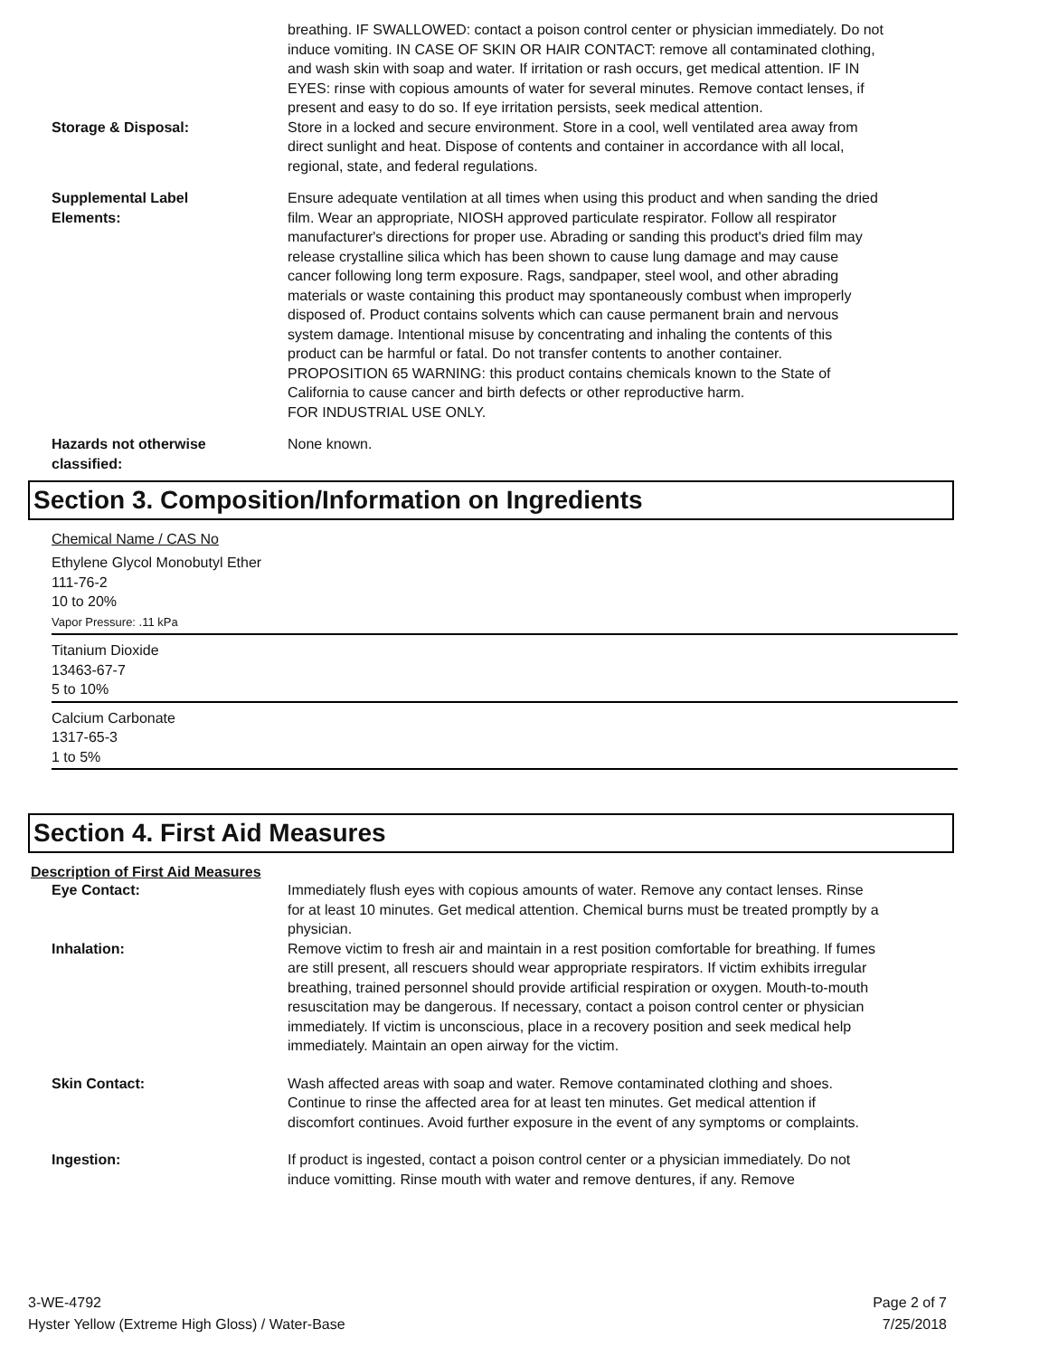breathing. IF SWALLOWED: contact a poison control center or physician immediately. Do not induce vomiting. IN CASE OF SKIN OR HAIR CONTACT: remove all contaminated clothing, and wash skin with soap and water. If irritation or rash occurs, get medical attention. IF IN EYES: rinse with copious amounts of water for several minutes. Remove contact lenses, if present and easy to do so. If eye irritation persists, seek medical attention.
Storage & Disposal: Store in a locked and secure environment. Store in a cool, well ventilated area away from direct sunlight and heat. Dispose of contents and container in accordance with all local, regional, state, and federal regulations.
Supplemental Label
Elements:
Ensure adequate ventilation at all times when using this product and when sanding the dried film. Wear an appropriate, NIOSH approved particulate respirator. Follow all respirator manufacturer's directions for proper use. Abrading or sanding this product's dried film may release crystalline silica which has been shown to cause lung damage and may cause cancer following long term exposure. Rags, sandpaper, steel wool, and other abrading materials or waste containing this product may spontaneously combust when improperly disposed of. Product contains solvents which can cause permanent brain and nervous system damage. Intentional misuse by concentrating and inhaling the contents of this product can be harmful or fatal. Do not transfer contents to another container.
PROPOSITION 65 WARNING: this product contains chemicals known to the State of California to cause cancer and birth defects or other reproductive harm.
FOR INDUSTRIAL USE ONLY.
Hazards not otherwise
classified:
None known.
Section 3. Composition/Information on Ingredients
Chemical Name / CAS No
Ethylene Glycol Monobutyl Ether
111-76-2
10 to 20%
Vapor Pressure: .11 kPa
Titanium Dioxide
13463-67-7
5 to 10%
Calcium Carbonate
1317-65-3
1 to 5%
Section 4. First Aid Measures
Description of First Aid Measures
Eye Contact: Immediately flush eyes with copious amounts of water. Remove any contact lenses. Rinse for at least 10 minutes. Get medical attention. Chemical burns must be treated promptly by a physician.
Inhalation: Remove victim to fresh air and maintain in a rest position comfortable for breathing. If fumes are still present, all rescuers should wear appropriate respirators. If victim exhibits irregular breathing, trained personnel should provide artificial respiration or oxygen. Mouth-to-mouth resuscitation may be dangerous. If necessary, contact a poison control center or physician immediately. If victim is unconscious, place in a recovery position and seek medical help immediately. Maintain an open airway for the victim.
Skin Contact: Wash affected areas with soap and water. Remove contaminated clothing and shoes. Continue to rinse the affected area for at least ten minutes. Get medical attention if discomfort continues. Avoid further exposure in the event of any symptoms or complaints.
Ingestion: If product is ingested, contact a poison control center or a physician immediately. Do not induce vomitting. Rinse mouth with water and remove dentures, if any. Remove
3-WE-4792
Hyster Yellow (Extreme High Gloss) / Water-Base
Page 2 of 7
7/25/2018